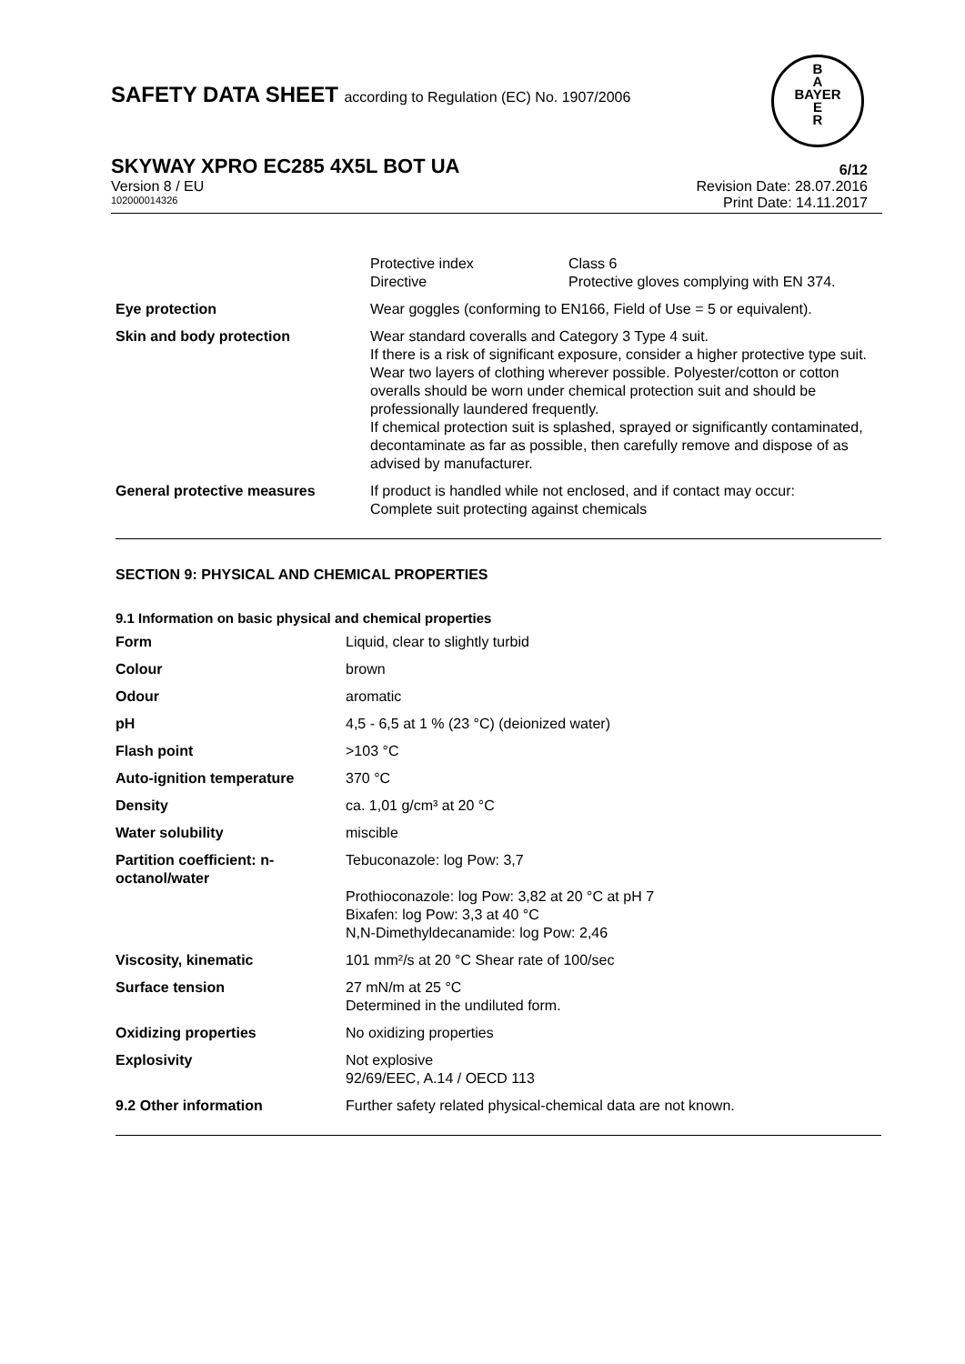B
A
BAYER
E
R
SAFETY DATA SHEET according to Regulation (EC) No. 1907/2006
SKYWAY XPRO EC285 4X5L BOT UA 6/12
Version 8 / EU Revision Date: 28.07.2016
102000014326 Print Date: 14.11.2017
| | Protective index Directive | Class 6 Protective gloves complying with EN 374. |
| Eye protection | Wear goggles (conforming to EN166, Field of Use = 5 or equivalent). | |
| Skin and body protection | Wear standard coveralls and Category 3 Type 4 suit. If there is a risk of significant exposure, consider a higher protective type suit. Wear two layers of clothing wherever possible. Polyester/cotton or cotton overalls should be worn under chemical protection suit and should be professionally laundered frequently. If chemical protection suit is splashed, sprayed or significantly contaminated, decontaminate as far as possible, then carefully remove and dispose of as advised by manufacturer. | |
| General protective measures | If product is handled while not enclosed, and if contact may occur: Complete suit protecting against chemicals | |
SECTION 9: PHYSICAL AND CHEMICAL PROPERTIES
9.1 Information on basic physical and chemical properties
| Form | Liquid, clear to slightly turbid |
| Colour | brown |
| Odour | aromatic |
| pH | 4,5 - 6,5 at 1 % (23 °C) (deionized water) |
| Flash point | >103 °C |
| Auto-ignition temperature | 370 °C |
| Density | ca. 1,01 g/cm³ at 20 °C |
| Water solubility | miscible |
| Partition coefficient: n-octanol/water | Tebuconazole: log Pow: 3,7 Prothioconazole: log Pow: 3,82 at 20 °C at pH 7 Bixafen: log Pow: 3,3 at 40 °C N,N-Dimethyldecanamide: log Pow: 2,46 |
| Viscosity, kinematic | 101 mm²/s at 20 °C Shear rate of 100/sec |
| Surface tension | 27 mN/m at 25 °C Determined in the undiluted form. |
| Oxidizing properties | No oxidizing properties |
| Explosivity | Not explosive 92/69/EEC, A.14 / OECD 113 |
| 9.2 Other information | Further safety related physical-chemical data are not known. |